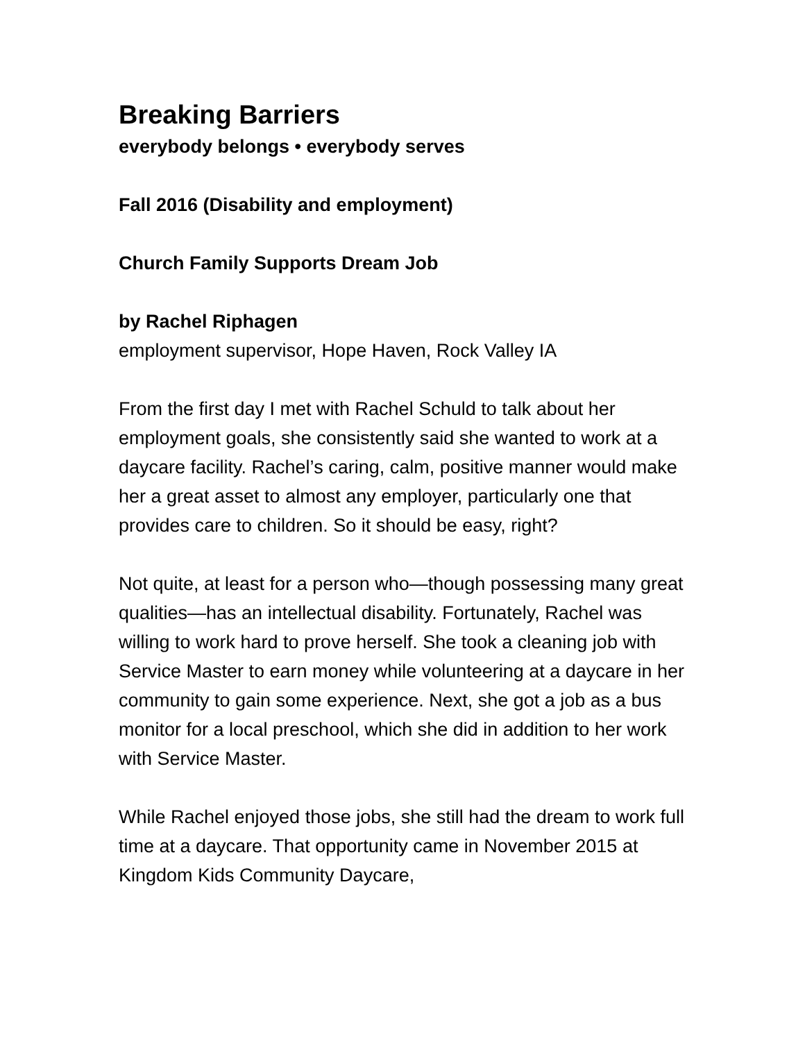Breaking Barriers
everybody belongs • everybody serves
Fall 2016 (Disability and employment)
Church Family Supports Dream Job
by Rachel Riphagen
employment supervisor, Hope Haven, Rock Valley IA
From the first day I met with Rachel Schuld to talk about her employment goals, she consistently said she wanted to work at a daycare facility. Rachel’s caring, calm, positive manner would make her a great asset to almost any employer, particularly one that provides care to children. So it should be easy, right?
Not quite, at least for a person who—though possessing many great qualities—has an intellectual disability. Fortunately, Rachel was willing to work hard to prove herself. She took a cleaning job with Service Master to earn money while volunteering at a daycare in her community to gain some experience. Next, she got a job as a bus monitor for a local preschool, which she did in addition to her work with Service Master.
While Rachel enjoyed those jobs, she still had the dream to work full time at a daycare. That opportunity came in November 2015 at Kingdom Kids Community Daycare,